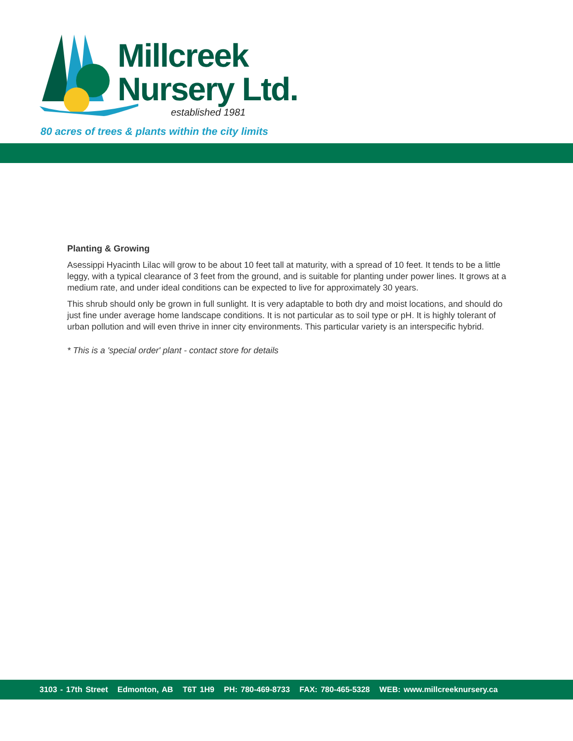Millcreek
Nursery Ltd.
established 1981
80 acres of trees & plants within the city limits
Planting & Growing
Asessippi Hyacinth Lilac will grow to be about 10 feet tall at maturity, with a spread of 10 feet. It tends to be a little leggy, with a typical clearance of 3 feet from the ground, and is suitable for planting under power lines. It grows at a medium rate, and under ideal conditions can be expected to live for approximately 30 years.
This shrub should only be grown in full sunlight. It is very adaptable to both dry and moist locations, and should do just fine under average home landscape conditions. It is not particular as to soil type or pH. It is highly tolerant of urban pollution and will even thrive in inner city environments. This particular variety is an interspecific hybrid.
* This is a 'special order' plant - contact store for details
3103 - 17th Street Edmonton, AB T6T 1H9 PH: 780-469-8733 FAX: 780-465-5328 WEB: www.millcreeknursery.ca